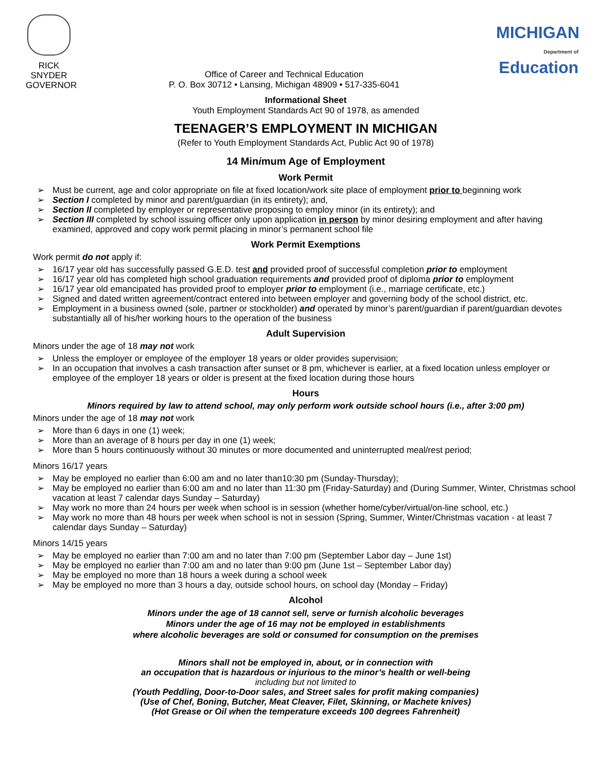RICK SNYDER
GOVERNOR
Office of Career and Technical Education
P. O. Box 30712 • Lansing, Michigan 48909 • 517-335-6041
MICHIGAN
Department of Education
Informational Sheet
Youth Employment Standards Act 90 of 1978, as amended
TEENAGER’S EMPLOYMENT IN MICHIGAN
(Refer to Youth Employment Standards Act, Public Act 90 of 1978)
14 Minimum Age of Employment
Work Permit
➢ Must be current, age and color appropriate on file at fixed location/work site place of employment prior to beginning work
➢ Section I completed by minor and parent/guardian (in its entirety); and,
➢ Section II completed by employer or representative proposing to employ minor (in its entirety); and
➢ Section III completed by school issuing officer only upon application in person by minor desiring employment and after having examined, approved and copy work permit placing in minor’s permanent school file
Work Permit Exemptions
Work permit do not apply if:
➢ 16/17 year old has successfully passed G.E.D. test and provided proof of successful completion prior to employment
➢ 16/17 year old has completed high school graduation requirements and provided proof of diploma prior to employment
➢ 16/17 year old emancipated has provided proof to employer prior to employment (i.e., marriage certificate, etc.)
➢ Signed and dated written agreement/contract entered into between employer and governing body of the school district, etc.
➢ Employment in a business owned (sole, partner or stockholder) and operated by minor’s parent/guardian if parent/guardian devotes substantially all of his/her working hours to the operation of the business
Adult Supervision
Minors under the age of 18 may not work
➢ Unless the employer or employee of the employer 18 years or older provides supervision;
➢ In an occupation that involves a cash transaction after sunset or 8 pm, whichever is earlier, at a fixed location unless employer or employee of the employer 18 years or older is present at the fixed location during those hours
Hours
Minors required by law to attend school, may only perform work outside school hours (i.e., after 3:00 pm)
Minors under the age of 18 may not work
➢ More than 6 days in one (1) week;
➢ More than an average of 8 hours per day in one (1) week;
➢ More than 5 hours continuously without 30 minutes or more documented and uninterrupted meal/rest period;
Minors 16/17 years
➢ May be employed no earlier than 6:00 am and no later than10:30 pm (Sunday-Thursday);
➢ May be employed no earlier than 6:00 am and no later than 11:30 pm (Friday-Saturday) and (During Summer, Winter, Christmas school vacation at least 7 calendar days Sunday – Saturday)
➢ May work no more than 24 hours per week when school is in session (whether home/cyber/virtual/on-line school, etc.)
➢ May work no more than 48 hours per week when school is not in session (Spring, Summer, Winter/Christmas vacation - at least 7 calendar days Sunday – Saturday)
Minors 14/15 years
➢ May be employed no earlier than 7:00 am and no later than 7:00 pm (September Labor day – June 1st)
➢ May be employed no earlier than 7:00 am and no later than 9:00 pm (June 1st – September Labor day)
➢ May be employed no more than 18 hours a week during a school week
➢ May be employed no more than 3 hours a day, outside school hours, on school day (Monday – Friday)
Alcohol
Minors under the age of 18 cannot sell, serve or furnish alcoholic beverages
Minors under the age of 16 may not be employed in establishments
where alcoholic beverages are sold or consumed for consumption on the premises
Minors shall not be employed in, about, or in connection with
an occupation that is hazardous or injurious to the minor’s health or well-being
including but not limited to
(Youth Peddling, Door-to-Door sales, and Street sales for profit making companies)
(Use of Chef, Boning, Butcher, Meat Cleaver, Filet, Skinning, or Machete knives)
(Hot Grease or Oil when the temperature exceeds 100 degrees Fahrenheit)